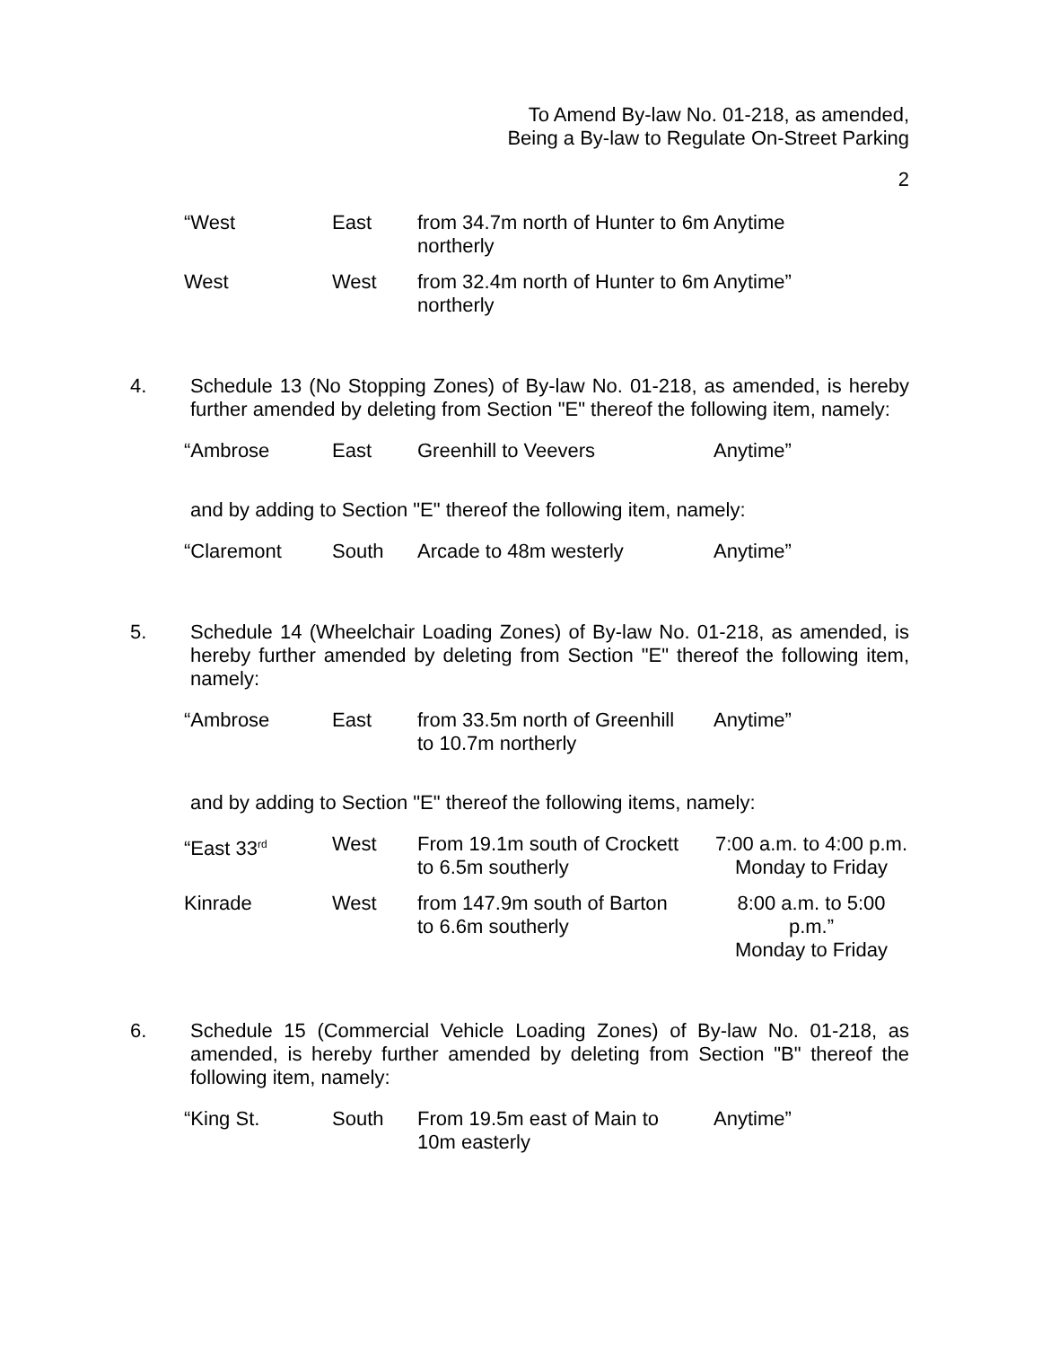To Amend By-law No. 01-218, as amended,
Being a By-law to Regulate On-Street Parking
2
| “West | East | from 34.7m north of Hunter to 6m northerly | Anytime |
| West | West | from 32.4m north of Hunter to 6m northerly | Anytime” |
4.
Schedule 13 (No Stopping Zones) of By-law No. 01-218, as amended, is hereby further amended by deleting from Section "E" thereof the following item, namely:
| “Ambrose | East | Greenhill to Veevers | Anytime” |
and by adding to Section "E" thereof the following item, namely:
| “Claremont | South | Arcade to 48m westerly | Anytime” |
5.
Schedule 14 (Wheelchair Loading Zones) of By-law No. 01-218, as amended, is hereby further amended by deleting from Section "E" thereof the following item, namely:
| “Ambrose | East | from 33.5m north of Greenhill to 10.7m northerly | Anytime” |
and by adding to Section "E" thereof the following items, namely:
| “East 33<sup>rd</sup> | West | From 19.1m south of Crockett to 6.5m southerly | 7:00 a.m. to 4:00 p.m. Monday to Friday |
| Kinrade | West | from 147.9m south of Barton to 6.6m southerly | 8:00 a.m. to 5:00 p.m.” Monday to Friday |
6.
Schedule 15 (Commercial Vehicle Loading Zones) of By-law No. 01-218, as amended, is hereby further amended by deleting from Section "B" thereof the following item, namely:
| “King St. | South | From 19.5m east of Main to 10m easterly | Anytime” |